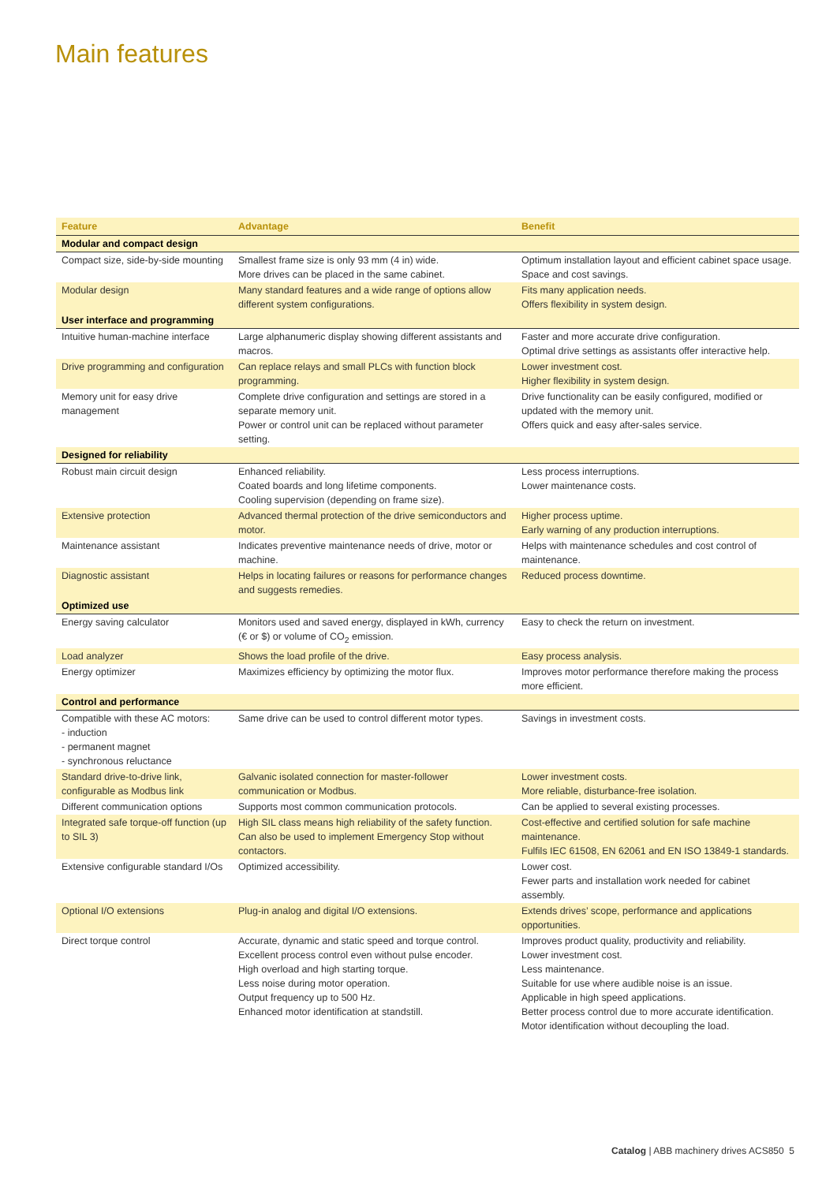Main features
| Feature | Advantage | Benefit |
| --- | --- | --- |
| Modular and compact design | | |
| Compact size, side-by-side mounting | Smallest frame size is only 93 mm (4 in) wide. More drives can be placed in the same cabinet. | Optimum installation layout and efficient cabinet space usage. Space and cost savings. |
| Modular design | Many standard features and a wide range of options allow different system configurations. | Fits many application needs. Offers flexibility in system design. |
| User interface and programming | | |
| Intuitive human-machine interface | Large alphanumeric display showing different assistants and macros. | Faster and more accurate drive configuration. Optimal drive settings as assistants offer interactive help. |
| Drive programming and configuration | Can replace relays and small PLCs with function block programming. | Lower investment cost. Higher flexibility in system design. |
| Memory unit for easy drive management | Complete drive configuration and settings are stored in a separate memory unit. Power or control unit can be replaced without parameter setting. | Drive functionality can be easily configured, modified or updated with the memory unit. Offers quick and easy after-sales service. |
| Designed for reliability | | |
| Robust main circuit design | Enhanced reliability. Coated boards and long lifetime components. Cooling supervision (depending on frame size). | Less process interruptions. Lower maintenance costs. |
| Extensive protection | Advanced thermal protection of the drive semiconductors and motor. | Higher process uptime. Early warning of any production interruptions. |
| Maintenance assistant | Indicates preventive maintenance needs of drive, motor or machine. | Helps with maintenance schedules and cost control of maintenance. |
| Diagnostic assistant | Helps in locating failures or reasons for performance changes and suggests remedies. | Reduced process downtime. |
| Optimized use | | |
| Energy saving calculator | Monitors used and saved energy, displayed in kWh, currency (€ or $) or volume of CO<sub>2</sub> emission. | Easy to check the return on investment. |
| Load analyzer | Shows the load profile of the drive. | Easy process analysis. |
| Energy optimizer | Maximizes efficiency by optimizing the motor flux. | Improves motor performance therefore making the process more efficient. |
| Control and performance | | |
| Compatible with these AC motors: - induction - permanent magnet - synchronous reluctance | Same drive can be used to control different motor types. | Savings in investment costs. |
| Standard drive-to-drive link, configurable as Modbus link | Galvanic isolated connection for master-follower communication or Modbus. | Lower investment costs. More reliable, disturbance-free isolation. |
| Different communication options | Supports most common communication protocols. | Can be applied to several existing processes. |
| Integrated safe torque-off function (up to SIL 3) | High SIL class means high reliability of the safety function. Can also be used to implement Emergency Stop without contactors. | Cost-effective and certified solution for safe machine maintenance. Fulfils IEC 61508, EN 62061 and EN ISO 13849-1 standards. |
| Extensive configurable standard I/Os | Optimized accessibility. | Lower cost. Fewer parts and installation work needed for cabinet assembly. |
| Optional I/O extensions | Plug-in analog and digital I/O extensions. | Extends drives’ scope, performance and applications opportunities. |
| Direct torque control | Accurate, dynamic and static speed and torque control. Excellent process control even without pulse encoder. High overload and high starting torque. Less noise during motor operation. Output frequency up to 500 Hz. Enhanced motor identification at standstill. | Improves product quality, productivity and reliability. Lower investment cost. Less maintenance. Suitable for use where audible noise is an issue. Applicable in high speed applications. Better process control due to more accurate identification. Motor identification without decoupling the load. |
Catalog | ABB machinery drives ACS850 5